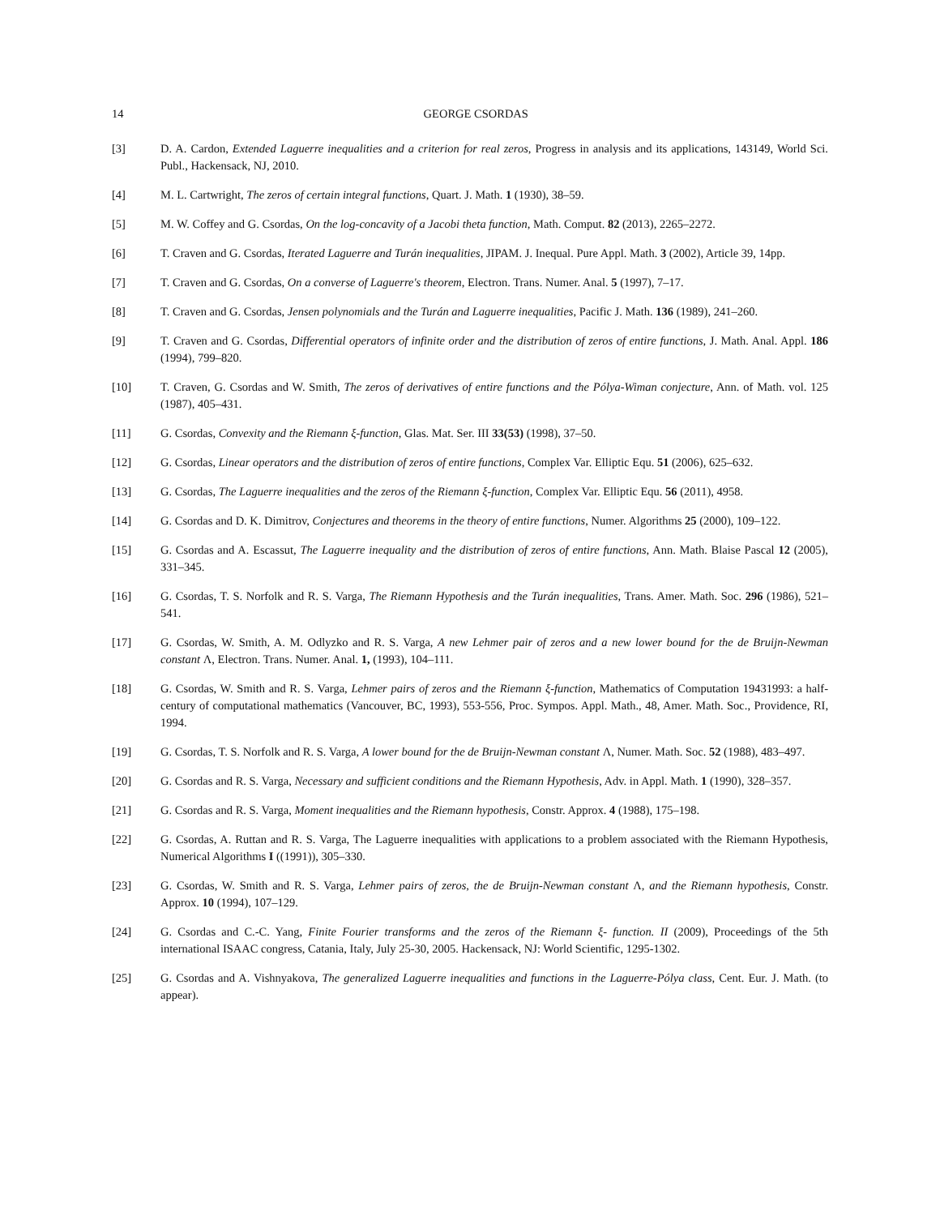14 GEORGE CSORDAS
[3] D. A. Cardon, Extended Laguerre inequalities and a criterion for real zeros, Progress in analysis and its applications, 143149, World Sci. Publ., Hackensack, NJ, 2010.
[4] M. L. Cartwright, The zeros of certain integral functions, Quart. J. Math. 1 (1930), 38–59.
[5] M. W. Coffey and G. Csordas, On the log-concavity of a Jacobi theta function, Math. Comput. 82 (2013), 2265–2272.
[6] T. Craven and G. Csordas, Iterated Laguerre and Turán inequalities, JIPAM. J. Inequal. Pure Appl. Math. 3 (2002), Article 39, 14pp.
[7] T. Craven and G. Csordas, On a converse of Laguerre's theorem, Electron. Trans. Numer. Anal. 5 (1997), 7–17.
[8] T. Craven and G. Csordas, Jensen polynomials and the Turán and Laguerre inequalities, Pacific J. Math. 136 (1989), 241–260.
[9] T. Craven and G. Csordas, Differential operators of infinite order and the distribution of zeros of entire functions, J. Math. Anal. Appl. 186 (1994), 799–820.
[10] T. Craven, G. Csordas and W. Smith, The zeros of derivatives of entire functions and the Pólya-Wiman conjecture, Ann. of Math. vol. 125 (1987), 405–431.
[11] G. Csordas, Convexity and the Riemann ξ-function, Glas. Mat. Ser. III 33(53) (1998), 37–50.
[12] G. Csordas, Linear operators and the distribution of zeros of entire functions, Complex Var. Elliptic Equ. 51 (2006), 625–632.
[13] G. Csordas, The Laguerre inequalities and the zeros of the Riemann ξ-function, Complex Var. Elliptic Equ. 56 (2011), 4958.
[14] G. Csordas and D. K. Dimitrov, Conjectures and theorems in the theory of entire functions, Numer. Algorithms 25 (2000), 109–122.
[15] G. Csordas and A. Escassut, The Laguerre inequality and the distribution of zeros of entire functions, Ann. Math. Blaise Pascal 12 (2005), 331–345.
[16] G. Csordas, T. S. Norfolk and R. S. Varga, The Riemann Hypothesis and the Turán inequalities, Trans. Amer. Math. Soc. 296 (1986), 521–541.
[17] G. Csordas, W. Smith, A. M. Odlyzko and R. S. Varga, A new Lehmer pair of zeros and a new lower bound for the de Bruijn-Newman constant Λ, Electron. Trans. Numer. Anal. 1, (1993), 104–111.
[18] G. Csordas, W. Smith and R. S. Varga, Lehmer pairs of zeros and the Riemann ξ-function, Mathematics of Computation 19431993: a half-century of computational mathematics (Vancouver, BC, 1993), 553-556, Proc. Sympos. Appl. Math., 48, Amer. Math. Soc., Providence, RI, 1994.
[19] G. Csordas, T. S. Norfolk and R. S. Varga, A lower bound for the de Bruijn-Newman constant Λ, Numer. Math. Soc. 52 (1988), 483–497.
[20] G. Csordas and R. S. Varga, Necessary and sufficient conditions and the Riemann Hypothesis, Adv. in Appl. Math. 1 (1990), 328–357.
[21] G. Csordas and R. S. Varga, Moment inequalities and the Riemann hypothesis, Constr. Approx. 4 (1988), 175–198.
[22] G. Csordas, A. Ruttan and R. S. Varga, The Laguerre inequalities with applications to a problem associated with the Riemann Hypothesis, Numerical Algorithms I ((1991)), 305–330.
[23] G. Csordas, W. Smith and R. S. Varga, Lehmer pairs of zeros, the de Bruijn-Newman constant Λ, and the Riemann hypothesis, Constr. Approx. 10 (1994), 107–129.
[24] G. Csordas and C.-C. Yang, Finite Fourier transforms and the zeros of the Riemann ξ- function. II (2009), Proceedings of the 5th international ISAAC congress, Catania, Italy, July 25-30, 2005. Hackensack, NJ: World Scientific, 1295-1302.
[25] G. Csordas and A. Vishnyakova, The generalized Laguerre inequalities and functions in the Laguerre-Pólya class, Cent. Eur. J. Math. (to appear).